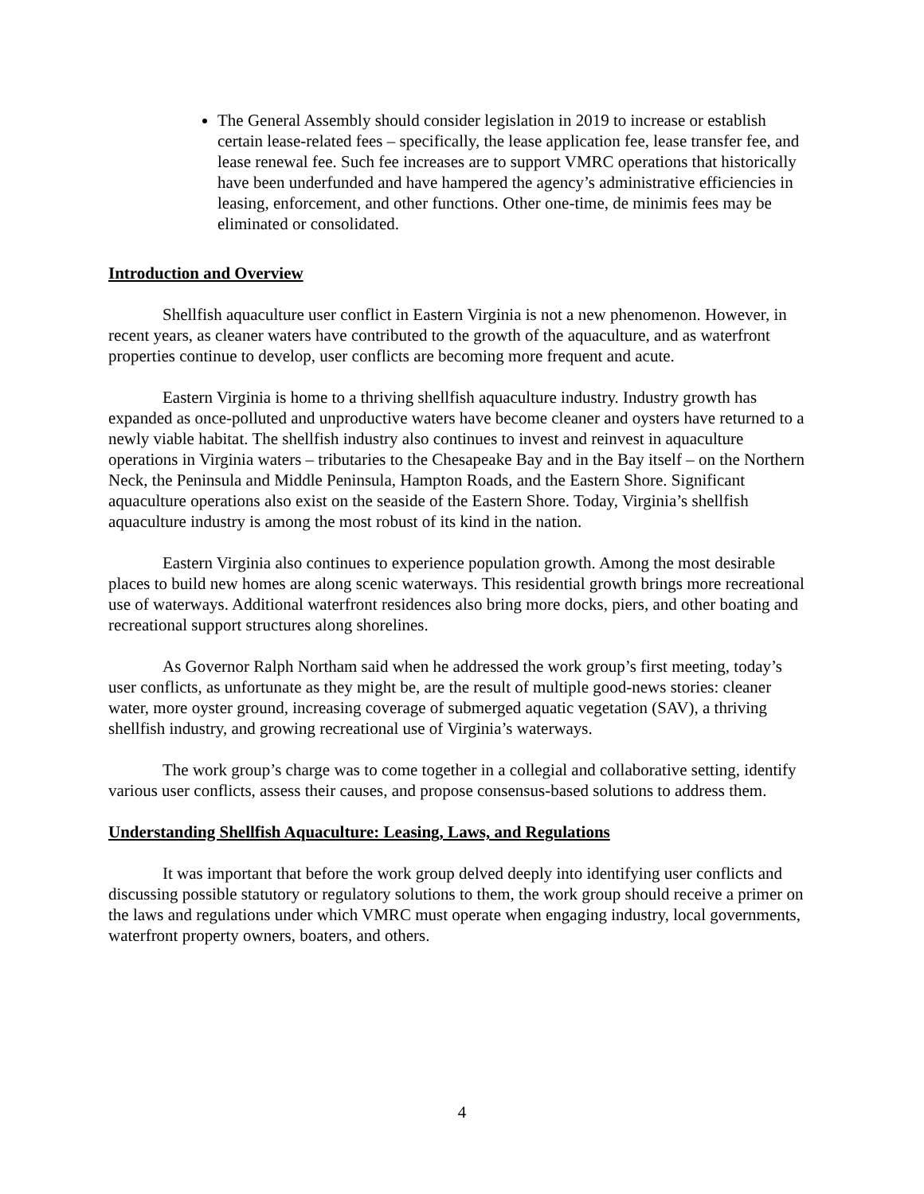The General Assembly should consider legislation in 2019 to increase or establish certain lease-related fees – specifically, the lease application fee, lease transfer fee, and lease renewal fee. Such fee increases are to support VMRC operations that historically have been underfunded and have hampered the agency’s administrative efficiencies in leasing, enforcement, and other functions. Other one-time, de minimis fees may be eliminated or consolidated.
Introduction and Overview
Shellfish aquaculture user conflict in Eastern Virginia is not a new phenomenon. However, in recent years, as cleaner waters have contributed to the growth of the aquaculture, and as waterfront properties continue to develop, user conflicts are becoming more frequent and acute.
Eastern Virginia is home to a thriving shellfish aquaculture industry. Industry growth has expanded as once-polluted and unproductive waters have become cleaner and oysters have returned to a newly viable habitat. The shellfish industry also continues to invest and reinvest in aquaculture operations in Virginia waters – tributaries to the Chesapeake Bay and in the Bay itself – on the Northern Neck, the Peninsula and Middle Peninsula, Hampton Roads, and the Eastern Shore. Significant aquaculture operations also exist on the seaside of the Eastern Shore. Today, Virginia’s shellfish aquaculture industry is among the most robust of its kind in the nation.
Eastern Virginia also continues to experience population growth. Among the most desirable places to build new homes are along scenic waterways. This residential growth brings more recreational use of waterways. Additional waterfront residences also bring more docks, piers, and other boating and recreational support structures along shorelines.
As Governor Ralph Northam said when he addressed the work group’s first meeting, today’s user conflicts, as unfortunate as they might be, are the result of multiple good-news stories: cleaner water, more oyster ground, increasing coverage of submerged aquatic vegetation (SAV), a thriving shellfish industry, and growing recreational use of Virginia’s waterways.
The work group’s charge was to come together in a collegial and collaborative setting, identify various user conflicts, assess their causes, and propose consensus-based solutions to address them.
Understanding Shellfish Aquaculture: Leasing, Laws, and Regulations
It was important that before the work group delved deeply into identifying user conflicts and discussing possible statutory or regulatory solutions to them, the work group should receive a primer on the laws and regulations under which VMRC must operate when engaging industry, local governments, waterfront property owners, boaters, and others.
4